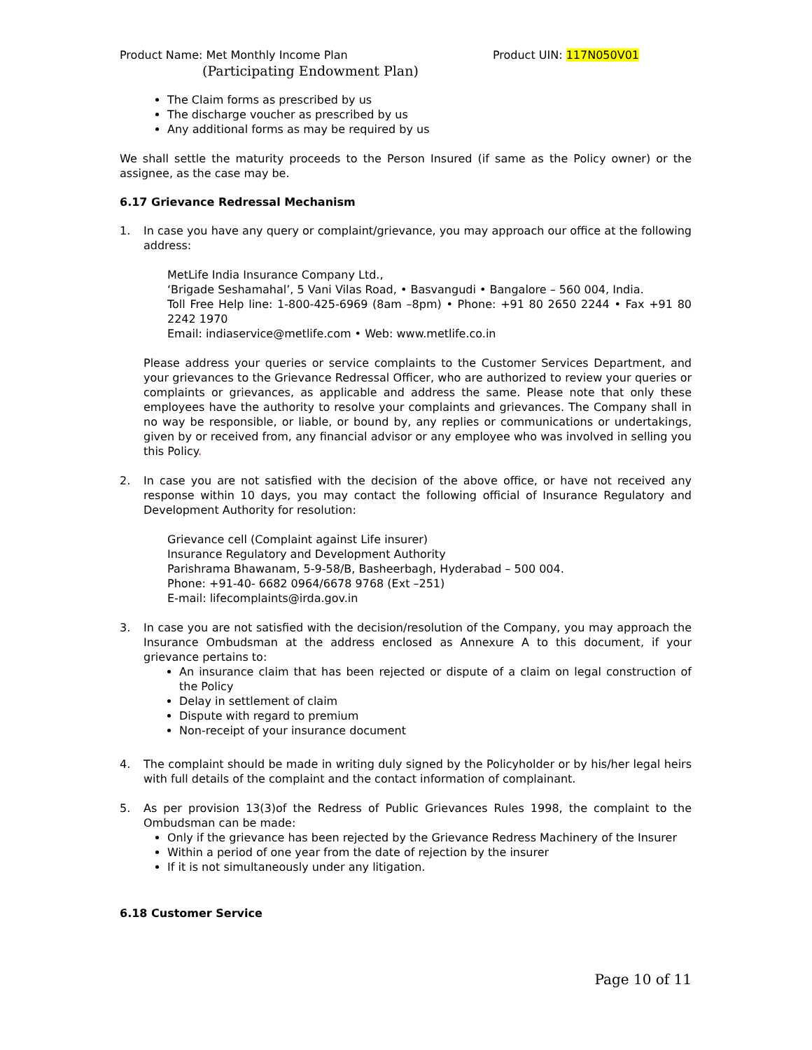Product Name: Met Monthly Income Plan Product UIN: 117N050V01
(Participating Endowment Plan)
The Claim forms as prescribed by us
The discharge voucher as prescribed by us
Any additional forms as may be required by us
We shall settle the maturity proceeds to the Person Insured (if same as the Policy owner) or the assignee, as the case may be.
6.17 Grievance Redressal Mechanism
1. In case you have any query or complaint/grievance, you may approach our office at the following address:
MetLife India Insurance Company Ltd.,
‘Brigade Seshamahal’, 5 Vani Vilas Road, • Basvangudi • Bangalore – 560 004, India.
Toll Free Help line: 1-800-425-6969 (8am –8pm) • Phone: +91 80 2650 2244 • Fax +91 80 2242 1970
Email: indiaservice@metlife.com • Web: www.metlife.co.in
Please address your queries or service complaints to the Customer Services Department, and your grievances to the Grievance Redressal Officer, who are authorized to review your queries or complaints or grievances, as applicable and address the same. Please note that only these employees have the authority to resolve your complaints and grievances. The Company shall in no way be responsible, or liable, or bound by, any replies or communications or undertakings, given by or received from, any financial advisor or any employee who was involved in selling you this Policy.
2. In case you are not satisfied with the decision of the above office, or have not received any response within 10 days, you may contact the following official of Insurance Regulatory and Development Authority for resolution:
Grievance cell (Complaint against Life insurer)
Insurance Regulatory and Development Authority
Parishrama Bhawanam, 5-9-58/B, Basheerbagh, Hyderabad – 500 004.
Phone: +91-40- 6682 0964/6678 9768 (Ext –251)
E-mail: lifecomplaints@irda.gov.in
3. In case you are not satisfied with the decision/resolution of the Company, you may approach the Insurance Ombudsman at the address enclosed as Annexure A to this document, if your grievance pertains to:
An insurance claim that has been rejected or dispute of a claim on legal construction of the Policy
Delay in settlement of claim
Dispute with regard to premium
Non-receipt of your insurance document
4. The complaint should be made in writing duly signed by the Policyholder or by his/her legal heirs with full details of the complaint and the contact information of complainant.
5. As per provision 13(3)of the Redress of Public Grievances Rules 1998, the complaint to the Ombudsman can be made:
Only if the grievance has been rejected by the Grievance Redress Machinery of the Insurer
Within a period of one year from the date of rejection by the insurer
If it is not simultaneously under any litigation.
6.18 Customer Service
Page 10 of 11